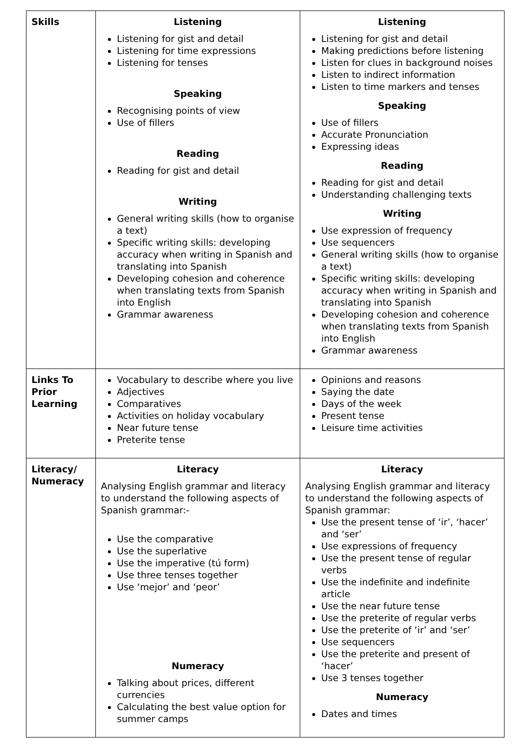| Skills | Listening Listening for gist and detail Listening for time expressions Listening for tenses Speaking Recognising points of view Use of fillers Reading Reading for gist and detail Writing General writing skills (how to organise a text) Specific writing skills: developing accuracy when writing in Spanish and translating into Spanish Developing cohesion and coherence when translating texts from Spanish into English Grammar awareness | Listening Listening for gist and detail Making predictions before listening Listen for clues in background noises Listen to indirect information Listen to time markers and tenses Speaking Use of fillers Accurate Pronunciation Expressing ideas Reading Reading for gist and detail Understanding challenging texts Writing Use expression of frequency Use sequencers General writing skills (how to organise a text) Specific writing skills: developing accuracy when writing in Spanish and translating into Spanish Developing cohesion and coherence when translating texts from Spanish into English Grammar awareness |
| Links To Prior Learning | Vocabulary to describe where you live Adjectives Comparatives Activities on holiday vocabulary Near future tense Preterite tense | Opinions and reasons Saying the date Days of the week Present tense Leisure time activities |
| Literacy/ Numeracy | Literacy Analysing English grammar and literacy to understand the following aspects of Spanish grammar:- Use the comparative Use the superlative Use the imperative (tú form) Use three tenses together Use ‘mejor’ and ‘peor’ Numeracy Talking about prices, different currencies Calculating the best value option for summer camps | Literacy Analysing English grammar and literacy to understand the following aspects of Spanish grammar: Use the present tense of ‘ir’, ‘hacer’ and ‘ser’ Use expressions of frequency Use the present tense of regular verbs Use the indefinite and indefinite article Use the near future tense Use the preterite of regular verbs Use the preterite of ‘ir’ and ‘ser’ Use sequencers Use the preterite and present of ‘hacer’ Use 3 tenses together Numeracy Dates and times |